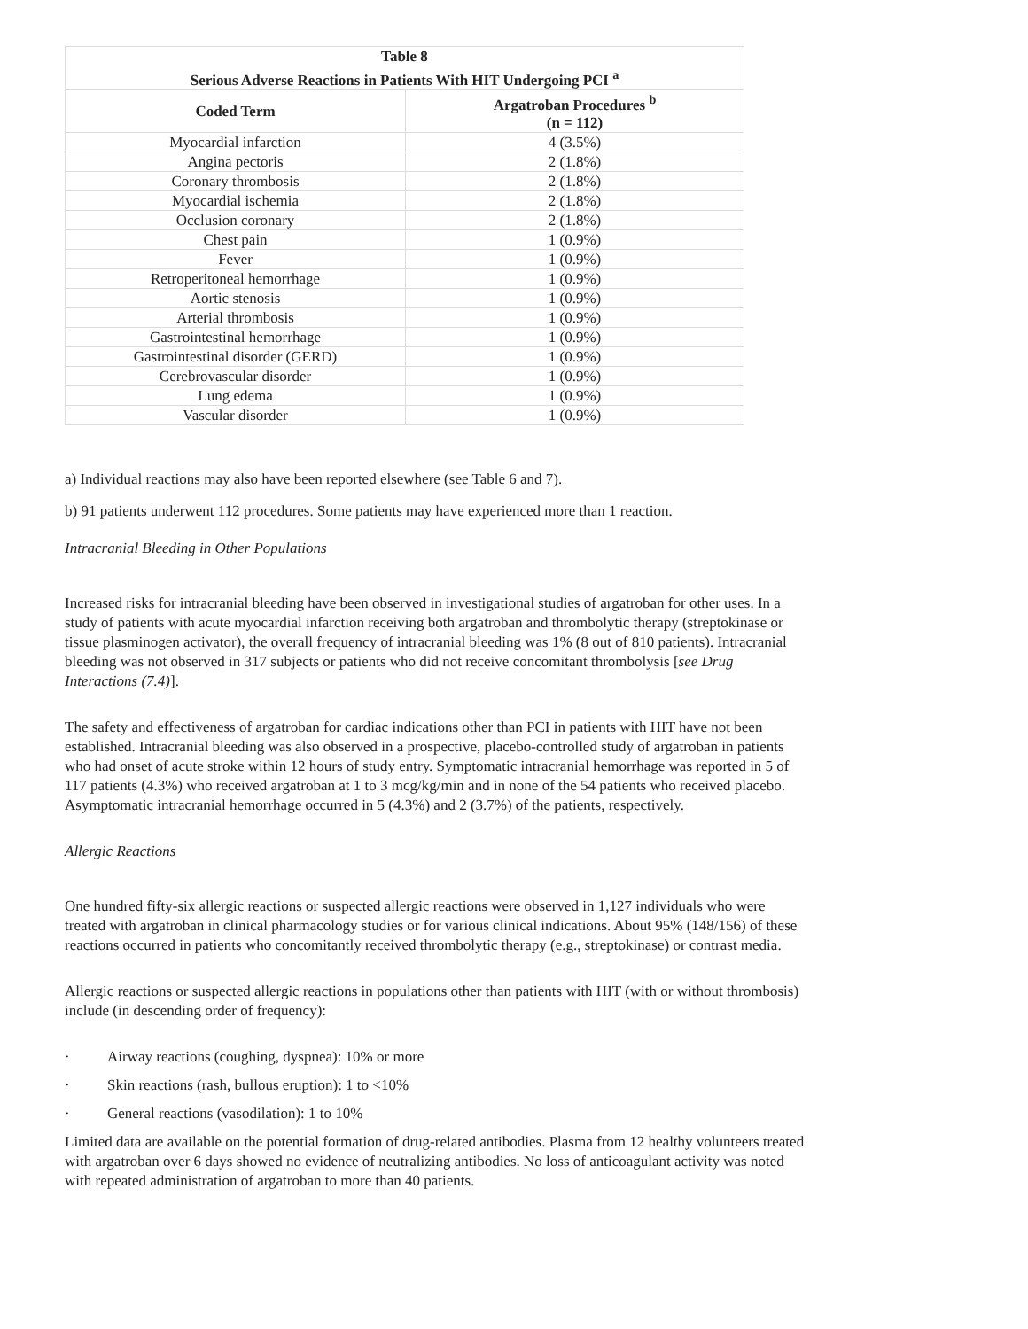| Table 8 Serious Adverse Reactions in Patients With HIT Undergoing PCI <sup>a</sup> | |
| --- | --- |
| Coded Term | Argatroban Procedures <sup>b</sup> (n = 112) |
| Myocardial infarction | 4 (3.5%) |
| Angina pectoris | 2 (1.8%) |
| Coronary thrombosis | 2 (1.8%) |
| Myocardial ischemia | 2 (1.8%) |
| Occlusion coronary | 2 (1.8%) |
| Chest pain | 1 (0.9%) |
| Fever | 1 (0.9%) |
| Retroperitoneal hemorrhage | 1 (0.9%) |
| Aortic stenosis | 1 (0.9%) |
| Arterial thrombosis | 1 (0.9%) |
| Gastrointestinal hemorrhage | 1 (0.9%) |
| Gastrointestinal disorder (GERD) | 1 (0.9%) |
| Cerebrovascular disorder | 1 (0.9%) |
| Lung edema | 1 (0.9%) |
| Vascular disorder | 1 (0.9%) |
a) Individual reactions may also have been reported elsewhere (see Table 6 and 7).
b) 91 patients underwent 112 procedures. Some patients may have experienced more than 1 reaction.
Intracranial Bleeding in Other Populations
Increased risks for intracranial bleeding have been observed in investigational studies of argatroban for other uses. In a study of patients with acute myocardial infarction receiving both argatroban and thrombolytic therapy (streptokinase or tissue plasminogen activator), the overall frequency of intracranial bleeding was 1% (8 out of 810 patients). Intracranial bleeding was not observed in 317 subjects or patients who did not receive concomitant thrombolysis [see Drug Interactions (7.4)].
The safety and effectiveness of argatroban for cardiac indications other than PCI in patients with HIT have not been established. Intracranial bleeding was also observed in a prospective, placebo-controlled study of argatroban in patients who had onset of acute stroke within 12 hours of study entry. Symptomatic intracranial hemorrhage was reported in 5 of 117 patients (4.3%) who received argatroban at 1 to 3 mcg/kg/min and in none of the 54 patients who received placebo. Asymptomatic intracranial hemorrhage occurred in 5 (4.3%) and 2 (3.7%) of the patients, respectively.
Allergic Reactions
One hundred fifty-six allergic reactions or suspected allergic reactions were observed in 1,127 individuals who were treated with argatroban in clinical pharmacology studies or for various clinical indications. About 95% (148/156) of these reactions occurred in patients who concomitantly received thrombolytic therapy (e.g., streptokinase) or contrast media.
Allergic reactions or suspected allergic reactions in populations other than patients with HIT (with or without thrombosis) include (in descending order of frequency):
· Airway reactions (coughing, dyspnea): 10% or more
· Skin reactions (rash, bullous eruption): 1 to <10%
· General reactions (vasodilation): 1 to 10%
Limited data are available on the potential formation of drug-related antibodies. Plasma from 12 healthy volunteers treated with argatroban over 6 days showed no evidence of neutralizing antibodies. No loss of anticoagulant activity was noted with repeated administration of argatroban to more than 40 patients.